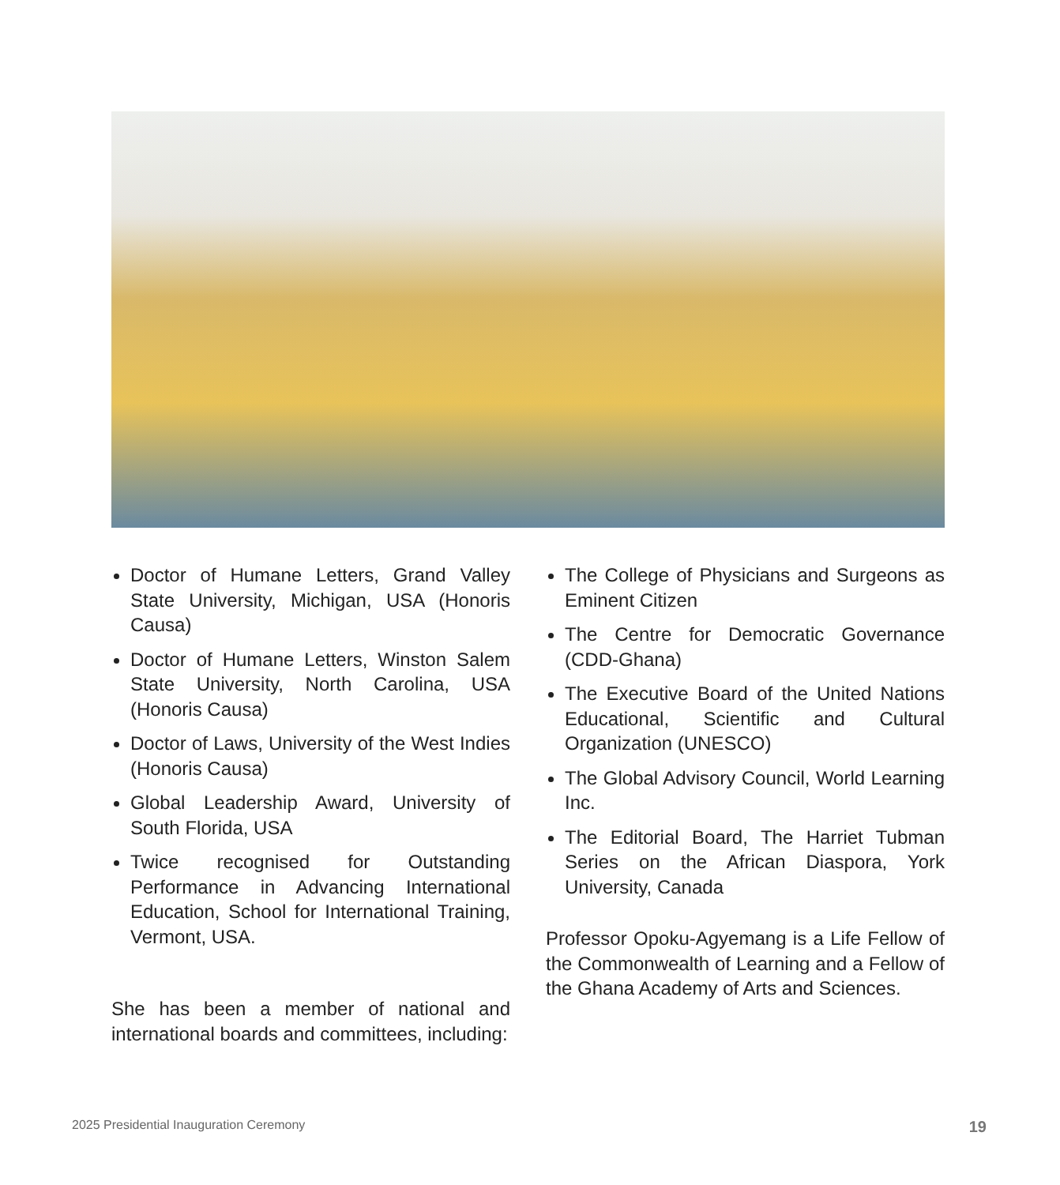Doctor of Humane Letters, Grand Valley State University, Michigan, USA (Honoris Causa)
Doctor of Humane Letters, Winston Salem State University, North Carolina, USA (Honoris Causa)
Doctor of Laws, University of the West Indies (Honoris Causa)
Global Leadership Award, University of South Florida, USA
Twice recognised for Outstanding Performance in Advancing International Education, School for International Training, Vermont, USA.
She has been a member of national and international boards and committees, including:
The College of Physicians and Surgeons as Eminent Citizen
The Centre for Democratic Governance (CDD-Ghana)
The Executive Board of the United Nations Educational, Scientific and Cultural Organization (UNESCO)
The Global Advisory Council, World Learning Inc.
The Editorial Board, The Harriet Tubman Series on the African Diaspora, York University, Canada
Professor Opoku-Agyemang is a Life Fellow of the Commonwealth of Learning and a Fellow of the Ghana Academy of Arts and Sciences.
2025 Presidential Inauguration Ceremony
19